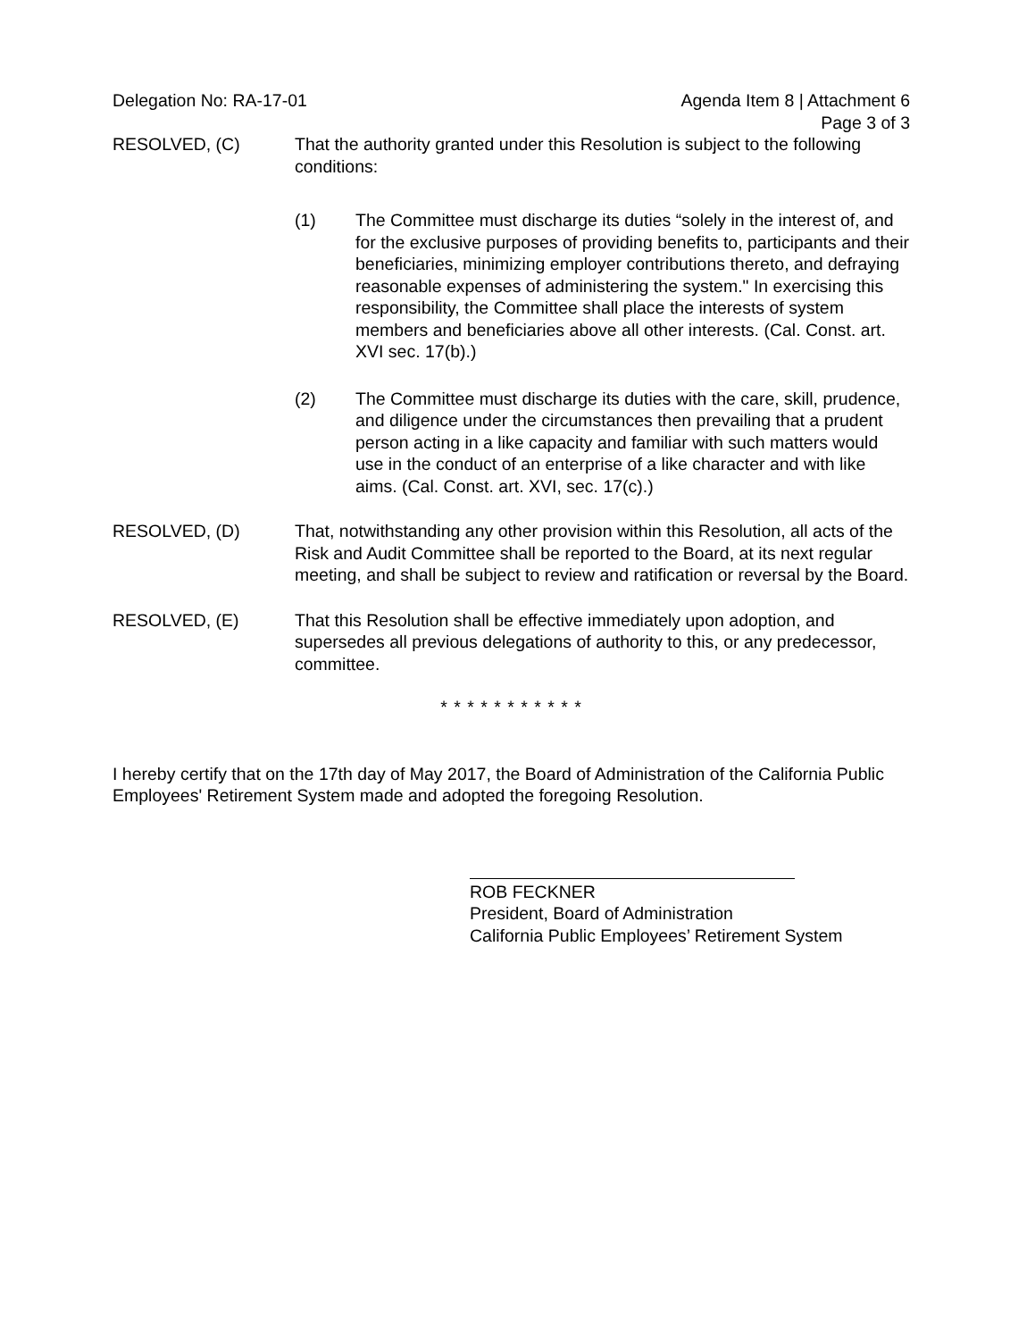Delegation No: RA-17-01 Agenda Item 8 | Attachment 6
Page 3 of 3
RESOLVED, (C) That the authority granted under this Resolution is subject to the following conditions:
(1) The Committee must discharge its duties “solely in the interest of, and for the exclusive purposes of providing benefits to, participants and their beneficiaries, minimizing employer contributions thereto, and defraying reasonable expenses of administering the system." In exercising this responsibility, the Committee shall place the interests of system members and beneficiaries above all other interests. (Cal. Const. art. XVI sec. 17(b).)
(2) The Committee must discharge its duties with the care, skill, prudence, and diligence under the circumstances then prevailing that a prudent person acting in a like capacity and familiar with such matters would use in the conduct of an enterprise of a like character and with like aims. (Cal. Const. art. XVI, sec. 17(c).)
RESOLVED, (D) That, notwithstanding any other provision within this Resolution, all acts of the Risk and Audit Committee shall be reported to the Board, at its next regular meeting, and shall be subject to review and ratification or reversal by the Board.
RESOLVED, (E) That this Resolution shall be effective immediately upon adoption, and supersedes all previous delegations of authority to this, or any predecessor, committee.
* * * * * * * * * * *
I hereby certify that on the 17th day of May 2017, the Board of Administration of the California Public Employees' Retirement System made and adopted the foregoing Resolution.
ROB FECKNER
President, Board of Administration
California Public Employees’ Retirement System